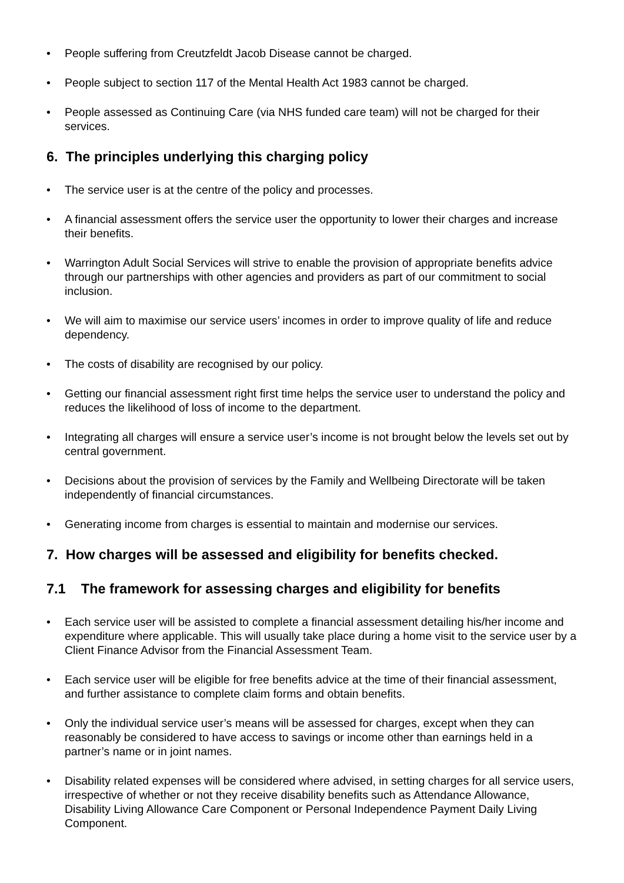• People suffering from Creutzfeldt Jacob Disease cannot be charged.
• People subject to section 117 of the Mental Health Act 1983 cannot be charged.
• People assessed as Continuing Care (via NHS funded care team) will not be charged for their services.
6. The principles underlying this charging policy
• The service user is at the centre of the policy and processes.
• A financial assessment offers the service user the opportunity to lower their charges and increase their benefits.
• Warrington Adult Social Services will strive to enable the provision of appropriate benefits advice through our partnerships with other agencies and providers as part of our commitment to social inclusion.
• We will aim to maximise our service users’ incomes in order to improve quality of life and reduce dependency.
• The costs of disability are recognised by our policy.
• Getting our financial assessment right first time helps the service user to understand the policy and reduces the likelihood of loss of income to the department.
• Integrating all charges will ensure a service user’s income is not brought below the levels set out by central government.
• Decisions about the provision of services by the Family and Wellbeing Directorate will be taken independently of financial circumstances.
• Generating income from charges is essential to maintain and modernise our services.
7. How charges will be assessed and eligibility for benefits checked.
7.1 The framework for assessing charges and eligibility for benefits
• Each service user will be assisted to complete a financial assessment detailing his/her income and expenditure where applicable. This will usually take place during a home visit to the service user by a Client Finance Advisor from the Financial Assessment Team.
• Each service user will be eligible for free benefits advice at the time of their financial assessment, and further assistance to complete claim forms and obtain benefits.
• Only the individual service user’s means will be assessed for charges, except when they can reasonably be considered to have access to savings or income other than earnings held in a partner’s name or in joint names.
• Disability related expenses will be considered where advised, in setting charges for all service users, irrespective of whether or not they receive disability benefits such as Attendance Allowance, Disability Living Allowance Care Component or Personal Independence Payment Daily Living Component.